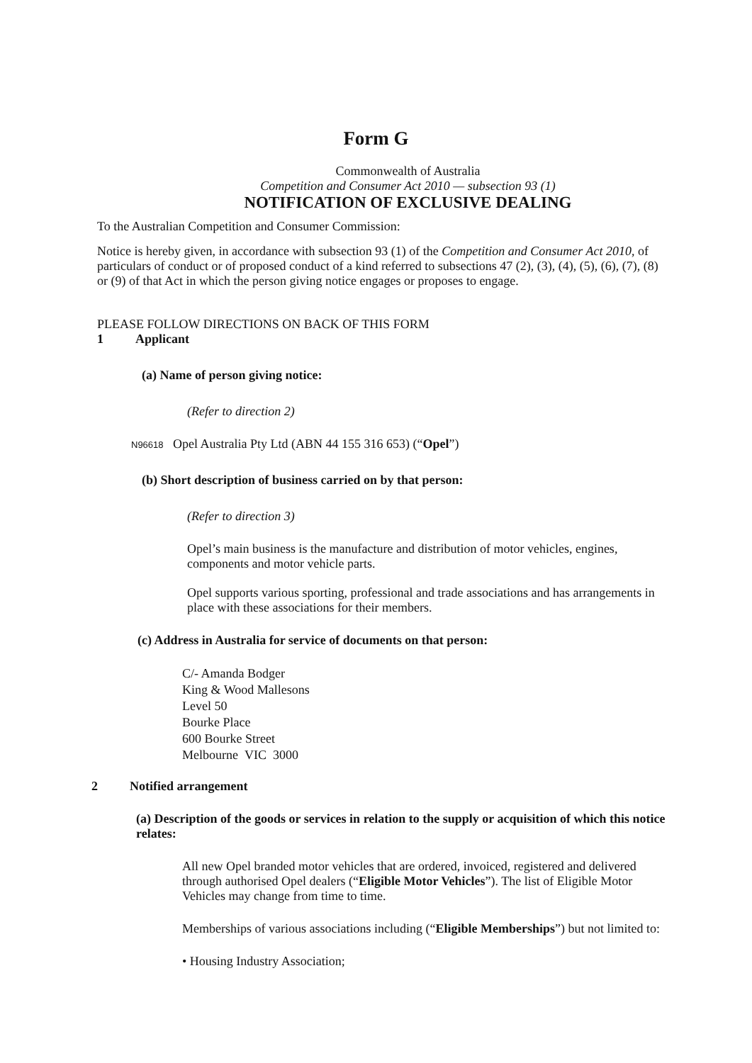Form G
Commonwealth of Australia
Competition and Consumer Act 2010 — subsection 93 (1)
NOTIFICATION OF EXCLUSIVE DEALING
To the Australian Competition and Consumer Commission:
Notice is hereby given, in accordance with subsection 93 (1) of the Competition and Consumer Act 2010, of particulars of conduct or of proposed conduct of a kind referred to subsections 47 (2), (3), (4), (5), (6), (7), (8) or (9) of that Act in which the person giving notice engages or proposes to engage.
PLEASE FOLLOW DIRECTIONS ON BACK OF THIS FORM
1 Applicant
(a) Name of person giving notice:
(Refer to direction 2)
N96618 Opel Australia Pty Ltd (ABN 44 155 316 653) (“Opel”)
(b) Short description of business carried on by that person:
(Refer to direction 3)
Opel’s main business is the manufacture and distribution of motor vehicles, engines, components and motor vehicle parts.
Opel supports various sporting, professional and trade associations and has arrangements in place with these associations for their members.
(c) Address in Australia for service of documents on that person:
C/- Amanda Bodger
King & Wood Mallesons
Level 50
Bourke Place
600 Bourke Street
Melbourne VIC 3000
2 Notified arrangement
(a) Description of the goods or services in relation to the supply or acquisition of which this notice relates:
All new Opel branded motor vehicles that are ordered, invoiced, registered and delivered through authorised Opel dealers (“Eligible Motor Vehicles”). The list of Eligible Motor Vehicles may change from time to time.
Memberships of various associations including (“Eligible Memberships”) but not limited to:
• Housing Industry Association;